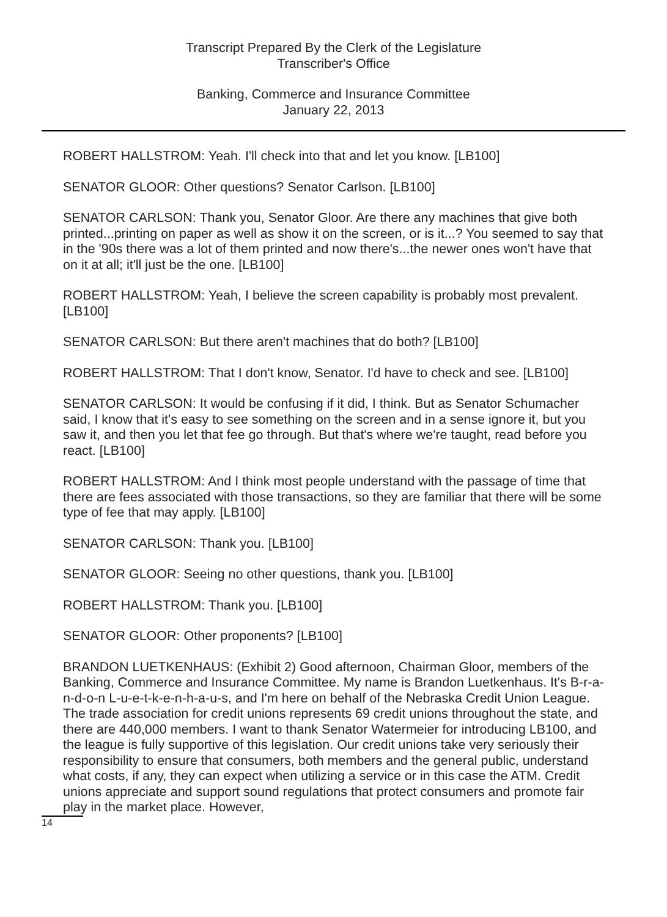Transcript Prepared By the Clerk of the Legislature
Transcriber's Office
Banking, Commerce and Insurance Committee
January 22, 2013
ROBERT HALLSTROM: Yeah. I'll check into that and let you know. [LB100]
SENATOR GLOOR: Other questions? Senator Carlson. [LB100]
SENATOR CARLSON: Thank you, Senator Gloor. Are there any machines that give both printed...printing on paper as well as show it on the screen, or is it...? You seemed to say that in the '90s there was a lot of them printed and now there's...the newer ones won't have that on it at all; it'll just be the one. [LB100]
ROBERT HALLSTROM: Yeah, I believe the screen capability is probably most prevalent. [LB100]
SENATOR CARLSON: But there aren't machines that do both? [LB100]
ROBERT HALLSTROM: That I don't know, Senator. I'd have to check and see. [LB100]
SENATOR CARLSON: It would be confusing if it did, I think. But as Senator Schumacher said, I know that it's easy to see something on the screen and in a sense ignore it, but you saw it, and then you let that fee go through. But that's where we're taught, read before you react. [LB100]
ROBERT HALLSTROM: And I think most people understand with the passage of time that there are fees associated with those transactions, so they are familiar that there will be some type of fee that may apply. [LB100]
SENATOR CARLSON: Thank you. [LB100]
SENATOR GLOOR: Seeing no other questions, thank you. [LB100]
ROBERT HALLSTROM: Thank you. [LB100]
SENATOR GLOOR: Other proponents? [LB100]
BRANDON LUETKENHAUS: (Exhibit 2) Good afternoon, Chairman Gloor, members of the Banking, Commerce and Insurance Committee. My name is Brandon Luetkenhaus. It's B-r-a-n-d-o-n L-u-e-t-k-e-n-h-a-u-s, and I'm here on behalf of the Nebraska Credit Union League. The trade association for credit unions represents 69 credit unions throughout the state, and there are 440,000 members. I want to thank Senator Watermeier for introducing LB100, and the league is fully supportive of this legislation. Our credit unions take very seriously their responsibility to ensure that consumers, both members and the general public, understand what costs, if any, they can expect when utilizing a service or in this case the ATM. Credit unions appreciate and support sound regulations that protect consumers and promote fair play in the market place. However,
14